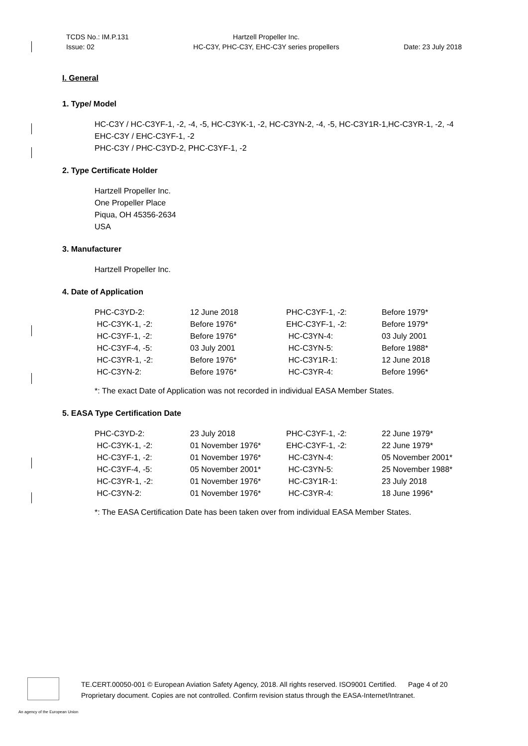TCDS No.: IM.P.131
Issue: 02
Hartzell Propeller Inc.
HC-C3Y, PHC-C3Y, EHC-C3Y series propellers
Date: 23 July 2018
I. General
1. Type/ Model
HC-C3Y / HC-C3YF-1, -2, -4, -5, HC-C3YK-1, -2, HC-C3YN-2, -4, -5, HC-C3Y1R-1,HC-C3YR-1, -2, -4
EHC-C3Y / EHC-C3YF-1, -2
PHC-C3Y / PHC-C3YD-2, PHC-C3YF-1, -2
2. Type Certificate Holder
Hartzell Propeller Inc.
One Propeller Place
Piqua, OH 45356-2634
USA
3. Manufacturer
Hartzell Propeller Inc.
4. Date of Application
| PHC-C3YD-2: | 12 June 2018 | PHC-C3YF-1, -2: | Before 1979* |
| HC-C3YK-1, -2: | Before 1976* | EHC-C3YF-1, -2: | Before 1979* |
| HC-C3YF-1, -2: | Before 1976* | HC-C3YN-4: | 03 July 2001 |
| HC-C3YF-4, -5: | 03 July 2001 | HC-C3YN-5: | Before 1988* |
| HC-C3YR-1, -2: | Before 1976* | HC-C3Y1R-1: | 12 June 2018 |
| HC-C3YN-2: | Before 1976* | HC-C3YR-4: | Before 1996* |
*: The exact Date of Application was not recorded in individual EASA Member States.
5. EASA Type Certification Date
| PHC-C3YD-2: | 23 July 2018 | PHC-C3YF-1, -2: | 22 June 1979* |
| HC-C3YK-1, -2: | 01 November 1976* | EHC-C3YF-1, -2: | 22 June 1979* |
| HC-C3YF-1, -2: | 01 November 1976* | HC-C3YN-4: | 05 November 2001* |
| HC-C3YF-4, -5: | 05 November 2001* | HC-C3YN-5: | 25 November 1988* |
| HC-C3YR-1, -2: | 01 November 1976* | HC-C3Y1R-1: | 23 July 2018 |
| HC-C3YN-2: | 01 November 1976* | HC-C3YR-4: | 18 June 1996* |
*: The EASA Certification Date has been taken over from individual EASA Member States.
TE.CERT.00050-001 © European Aviation Safety Agency, 2018. All rights reserved. ISO9001 Certified. Page 4 of 20
Proprietary document. Copies are not controlled. Confirm revision status through the EASA-Internet/Intranet.
An agency of the European Union